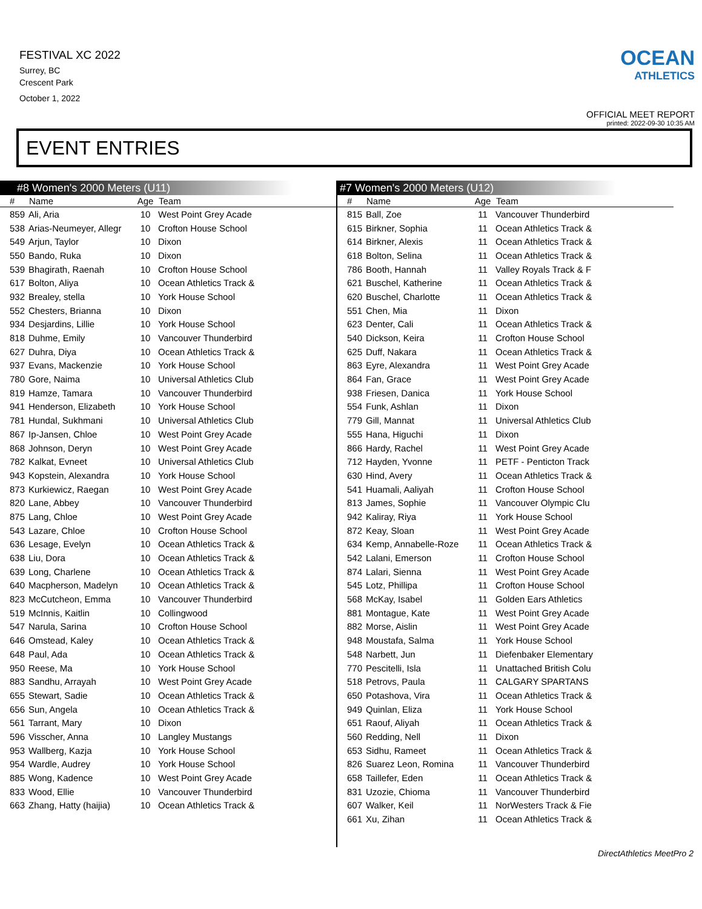FESTIVAL XC 2022
Surrey, BC
Crescent Park
October 1, 2022
OCEAN
ATHLETICS
OFFICIAL MEET REPORT
printed: 2022-09-30 10:35 AM
EVENT ENTRIES
#8 Women's 2000 Meters (U11)
| # | Name | Age | Team |
| --- | --- | --- | --- |
| 859 | Ali, Aria | 10 | West Point Grey Acade |
| 538 | Arias-Neumeyer, Allegr | 10 | Crofton House School |
| 549 | Arjun, Taylor | 10 | Dixon |
| 550 | Bando, Ruka | 10 | Dixon |
| 539 | Bhagirath, Raenah | 10 | Crofton House School |
| 617 | Bolton, Aliya | 10 | Ocean Athletics Track & |
| 932 | Brealey, stella | 10 | York House School |
| 552 | Chesters, Brianna | 10 | Dixon |
| 934 | Desjardins, Lillie | 10 | York House School |
| 818 | Duhme, Emily | 10 | Vancouver Thunderbird |
| 627 | Duhra, Diya | 10 | Ocean Athletics Track & |
| 937 | Evans, Mackenzie | 10 | York House School |
| 780 | Gore, Naima | 10 | Universal Athletics Club |
| 819 | Hamze, Tamara | 10 | Vancouver Thunderbird |
| 941 | Henderson, Elizabeth | 10 | York House School |
| 781 | Hundal, Sukhmani | 10 | Universal Athletics Club |
| 867 | Ip-Jansen, Chloe | 10 | West Point Grey Acade |
| 868 | Johnson, Deryn | 10 | West Point Grey Acade |
| 782 | Kalkat, Evneet | 10 | Universal Athletics Club |
| 943 | Kopstein, Alexandra | 10 | York House School |
| 873 | Kurkiewicz, Raegan | 10 | West Point Grey Acade |
| 820 | Lane, Abbey | 10 | Vancouver Thunderbird |
| 875 | Lang, Chloe | 10 | West Point Grey Acade |
| 543 | Lazare, Chloe | 10 | Crofton House School |
| 636 | Lesage, Evelyn | 10 | Ocean Athletics Track & |
| 638 | Liu, Dora | 10 | Ocean Athletics Track & |
| 639 | Long, Charlene | 10 | Ocean Athletics Track & |
| 640 | Macpherson, Madelyn | 10 | Ocean Athletics Track & |
| 823 | McCutcheon, Emma | 10 | Vancouver Thunderbird |
| 519 | McInnis, Kaitlin | 10 | Collingwood |
| 547 | Narula, Sarina | 10 | Crofton House School |
| 646 | Omstead, Kaley | 10 | Ocean Athletics Track & |
| 648 | Paul, Ada | 10 | Ocean Athletics Track & |
| 950 | Reese, Ma | 10 | York House School |
| 883 | Sandhu, Arrayah | 10 | West Point Grey Acade |
| 655 | Stewart, Sadie | 10 | Ocean Athletics Track & |
| 656 | Sun, Angela | 10 | Ocean Athletics Track & |
| 561 | Tarrant, Mary | 10 | Dixon |
| 596 | Visscher, Anna | 10 | Langley Mustangs |
| 953 | Wallberg, Kazja | 10 | York House School |
| 954 | Wardle, Audrey | 10 | York House School |
| 885 | Wong, Kadence | 10 | West Point Grey Acade |
| 833 | Wood, Ellie | 10 | Vancouver Thunderbird |
| 663 | Zhang, Hatty (haijia) | 10 | Ocean Athletics Track & |
#7 Women's 2000 Meters (U12)
| # | Name | Age | Team |
| --- | --- | --- | --- |
| 815 | Ball, Zoe | 11 | Vancouver Thunderbird |
| 615 | Birkner, Sophia | 11 | Ocean Athletics Track & |
| 614 | Birkner, Alexis | 11 | Ocean Athletics Track & |
| 618 | Bolton, Selina | 11 | Ocean Athletics Track & |
| 786 | Booth, Hannah | 11 | Valley Royals Track & F |
| 621 | Buschel, Katherine | 11 | Ocean Athletics Track & |
| 620 | Buschel, Charlotte | 11 | Ocean Athletics Track & |
| 551 | Chen, Mia | 11 | Dixon |
| 623 | Denter, Cali | 11 | Ocean Athletics Track & |
| 540 | Dickson, Keira | 11 | Crofton House School |
| 625 | Duff, Nakara | 11 | Ocean Athletics Track & |
| 863 | Eyre, Alexandra | 11 | West Point Grey Acade |
| 864 | Fan, Grace | 11 | West Point Grey Acade |
| 938 | Friesen, Danica | 11 | York House School |
| 554 | Funk, Ashlan | 11 | Dixon |
| 779 | Gill, Mannat | 11 | Universal Athletics Club |
| 555 | Hana, Higuchi | 11 | Dixon |
| 866 | Hardy, Rachel | 11 | West Point Grey Acade |
| 712 | Hayden, Yvonne | 11 | PETF - Penticton Track |
| 630 | Hind, Avery | 11 | Ocean Athletics Track & |
| 541 | Huamali, Aaliyah | 11 | Crofton House School |
| 813 | James, Sophie | 11 | Vancouver Olympic Clu |
| 942 | Kaliray, Riya | 11 | York House School |
| 872 | Keay, Sloan | 11 | West Point Grey Acade |
| 634 | Kemp, Annabelle-Roze | 11 | Ocean Athletics Track & |
| 542 | Lalani, Emerson | 11 | Crofton House School |
| 874 | Lalari, Sienna | 11 | West Point Grey Acade |
| 545 | Lotz, Phillipa | 11 | Crofton House School |
| 568 | McKay, Isabel | 11 | Golden Ears Athletics |
| 881 | Montague, Kate | 11 | West Point Grey Acade |
| 882 | Morse, Aislin | 11 | West Point Grey Acade |
| 948 | Moustafa, Salma | 11 | York House School |
| 548 | Narbett, Jun | 11 | Diefenbaker Elementary |
| 770 | Pescitelli, Isla | 11 | Unattached British Colu |
| 518 | Petrovs, Paula | 11 | CALGARY SPARTANS |
| 650 | Potashova, Vira | 11 | Ocean Athletics Track & |
| 949 | Quinlan, Eliza | 11 | York House School |
| 651 | Raouf, Aliyah | 11 | Ocean Athletics Track & |
| 560 | Redding, Nell | 11 | Dixon |
| 653 | Sidhu, Rameet | 11 | Ocean Athletics Track & |
| 826 | Suarez Leon, Romina | 11 | Vancouver Thunderbird |
| 658 | Taillefer, Eden | 11 | Ocean Athletics Track & |
| 831 | Uzozie, Chioma | 11 | Vancouver Thunderbird |
| 607 | Walker, Keil | 11 | NorWesters Track & Fie |
| 661 | Xu, Zihan | 11 | Ocean Athletics Track & |
DirectAthletics MeetPro 2